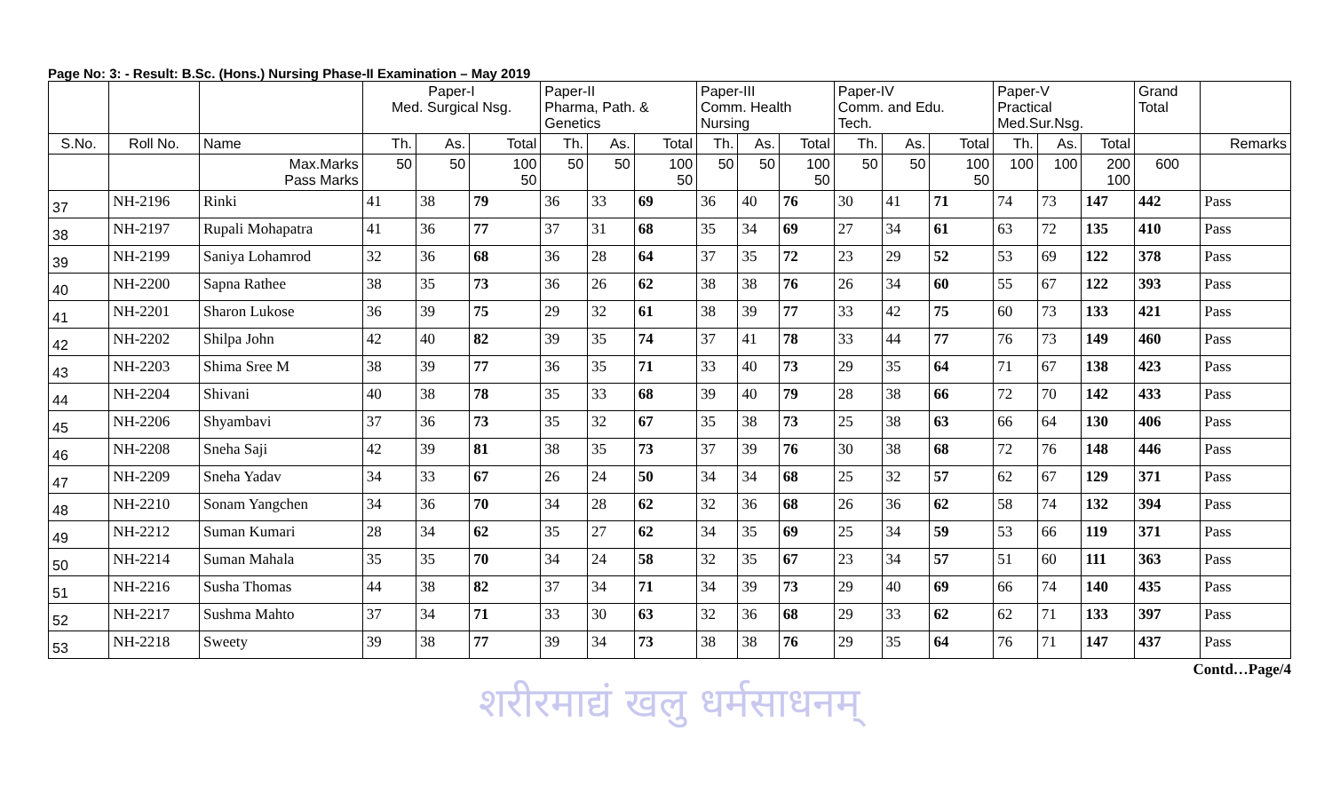Page No: 3: - Result: B.Sc. (Hons.) Nursing Phase-II Examination – May 2019
| | | | Paper-I Med. Surgical Nsg. | | | Paper-II Pharma, Path. & Genetics | | | Paper-III Comm. Health Nursing | | | Paper-IV Comm. and Edu. Tech. | | | Paper-V Practical Med.Sur.Nsg. | | | Grand Total | |
| S.No. | Roll No. | Name | Th. | As. | Total | Th. | As. | Total | Th. | As. | Total | Th. | As. | Total | Th. | As. | Total | | Remarks |
| | | Max.Marks Pass Marks | 50 | 50 | 100 50 | 50 | 50 | 100 50 | 50 | 50 | 100 50 | 50 | 50 | 100 50 | 100 | 100 | 200 100 | 600 | |
| 37 | NH-2196 | Rinki | 41 | 38 | 79 | 36 | 33 | 69 | 36 | 40 | 76 | 30 | 41 | 71 | 74 | 73 | 147 | 442 | Pass |
| 38 | NH-2197 | Rupali Mohapatra | 41 | 36 | 77 | 37 | 31 | 68 | 35 | 34 | 69 | 27 | 34 | 61 | 63 | 72 | 135 | 410 | Pass |
| 39 | NH-2199 | Saniya Lohamrod | 32 | 36 | 68 | 36 | 28 | 64 | 37 | 35 | 72 | 23 | 29 | 52 | 53 | 69 | 122 | 378 | Pass |
| 40 | NH-2200 | Sapna Rathee | 38 | 35 | 73 | 36 | 26 | 62 | 38 | 38 | 76 | 26 | 34 | 60 | 55 | 67 | 122 | 393 | Pass |
| 41 | NH-2201 | Sharon Lukose | 36 | 39 | 75 | 29 | 32 | 61 | 38 | 39 | 77 | 33 | 42 | 75 | 60 | 73 | 133 | 421 | Pass |
| 42 | NH-2202 | Shilpa John | 42 | 40 | 82 | 39 | 35 | 74 | 37 | 41 | 78 | 33 | 44 | 77 | 76 | 73 | 149 | 460 | Pass |
| 43 | NH-2203 | Shima Sree M | 38 | 39 | 77 | 36 | 35 | 71 | 33 | 40 | 73 | 29 | 35 | 64 | 71 | 67 | 138 | 423 | Pass |
| 44 | NH-2204 | Shivani | 40 | 38 | 78 | 35 | 33 | 68 | 39 | 40 | 79 | 28 | 38 | 66 | 72 | 70 | 142 | 433 | Pass |
| 45 | NH-2206 | Shyambavi | 37 | 36 | 73 | 35 | 32 | 67 | 35 | 38 | 73 | 25 | 38 | 63 | 66 | 64 | 130 | 406 | Pass |
| 46 | NH-2208 | Sneha Saji | 42 | 39 | 81 | 38 | 35 | 73 | 37 | 39 | 76 | 30 | 38 | 68 | 72 | 76 | 148 | 446 | Pass |
| 47 | NH-2209 | Sneha Yadav | 34 | 33 | 67 | 26 | 24 | 50 | 34 | 34 | 68 | 25 | 32 | 57 | 62 | 67 | 129 | 371 | Pass |
| 48 | NH-2210 | Sonam Yangchen | 34 | 36 | 70 | 34 | 28 | 62 | 32 | 36 | 68 | 26 | 36 | 62 | 58 | 74 | 132 | 394 | Pass |
| 49 | NH-2212 | Suman Kumari | 28 | 34 | 62 | 35 | 27 | 62 | 34 | 35 | 69 | 25 | 34 | 59 | 53 | 66 | 119 | 371 | Pass |
| 50 | NH-2214 | Suman Mahala | 35 | 35 | 70 | 34 | 24 | 58 | 32 | 35 | 67 | 23 | 34 | 57 | 51 | 60 | 111 | 363 | Pass |
| 51 | NH-2216 | Susha Thomas | 44 | 38 | 82 | 37 | 34 | 71 | 34 | 39 | 73 | 29 | 40 | 69 | 66 | 74 | 140 | 435 | Pass |
| 52 | NH-2217 | Sushma Mahto | 37 | 34 | 71 | 33 | 30 | 63 | 32 | 36 | 68 | 29 | 33 | 62 | 62 | 71 | 133 | 397 | Pass |
| 53 | NH-2218 | Sweety | 39 | 38 | 77 | 39 | 34 | 73 | 38 | 38 | 76 | 29 | 35 | 64 | 76 | 71 | 147 | 437 | Pass |
Contd…Page/4
शरीरमाद्यं खलु धर्मसाधनम्